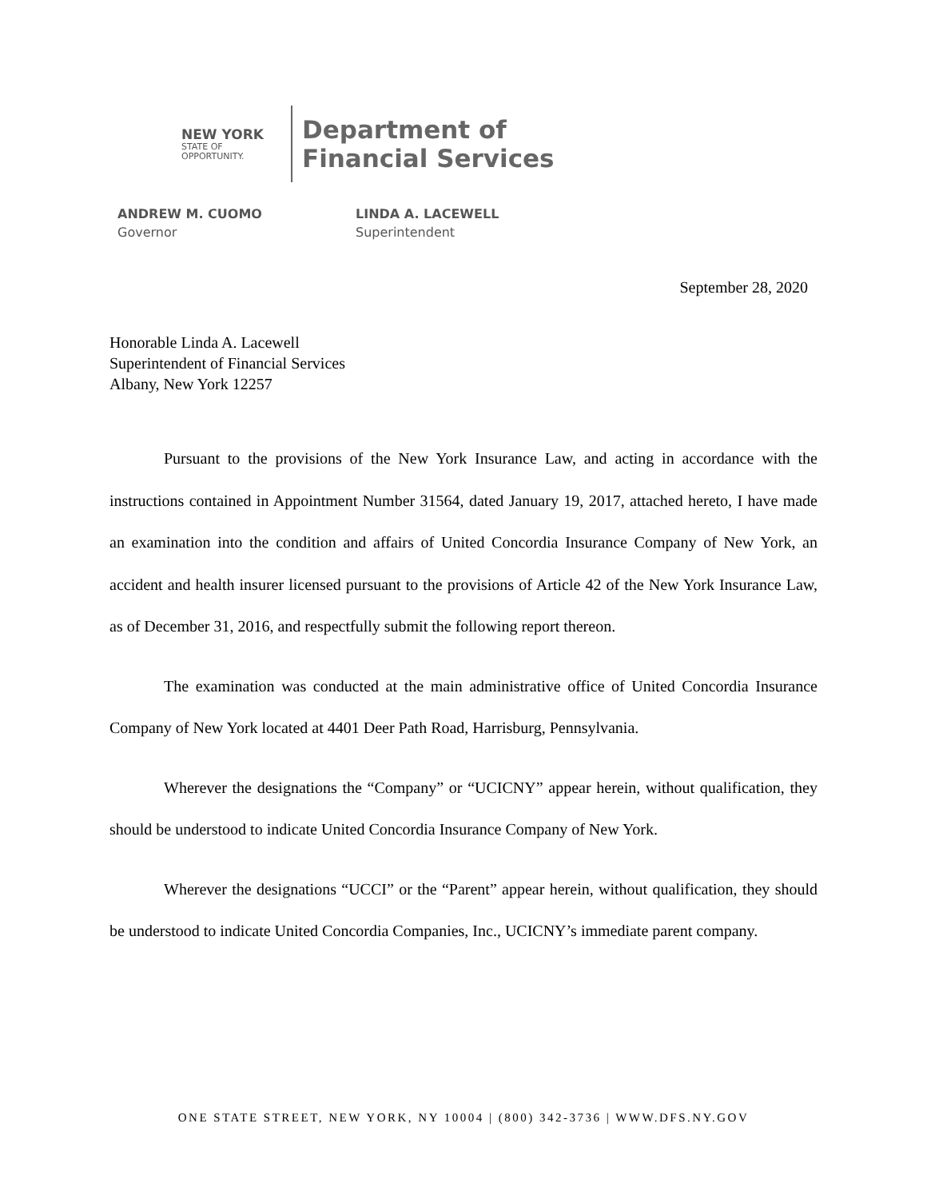NEW YORK
STATE OF
OPPORTUNITY.
Department of
Financial Services
ANDREW M. CUOMO
Governor
LINDA A. LACEWELL
Superintendent
September 28, 2020
Honorable Linda A. Lacewell
Superintendent of Financial Services
Albany, New York 12257
Pursuant to the provisions of the New York Insurance Law, and acting in accordance with the instructions contained in Appointment Number 31564, dated January 19, 2017, attached hereto, I have made an examination into the condition and affairs of United Concordia Insurance Company of New York, an accident and health insurer licensed pursuant to the provisions of Article 42 of the New York Insurance Law, as of December 31, 2016, and respectfully submit the following report thereon.
The examination was conducted at the main administrative office of United Concordia Insurance Company of New York located at 4401 Deer Path Road, Harrisburg, Pennsylvania.
Wherever the designations the “Company” or “UCICNY” appear herein, without qualification, they should be understood to indicate United Concordia Insurance Company of New York.
Wherever the designations “UCCI” or the “Parent” appear herein, without qualification, they should be understood to indicate United Concordia Companies, Inc., UCICNY’s immediate parent company.
ONE STATE STREET, NEW YORK, NY 10004 | (800) 342-3736 | WWW.DFS.NY.GOV